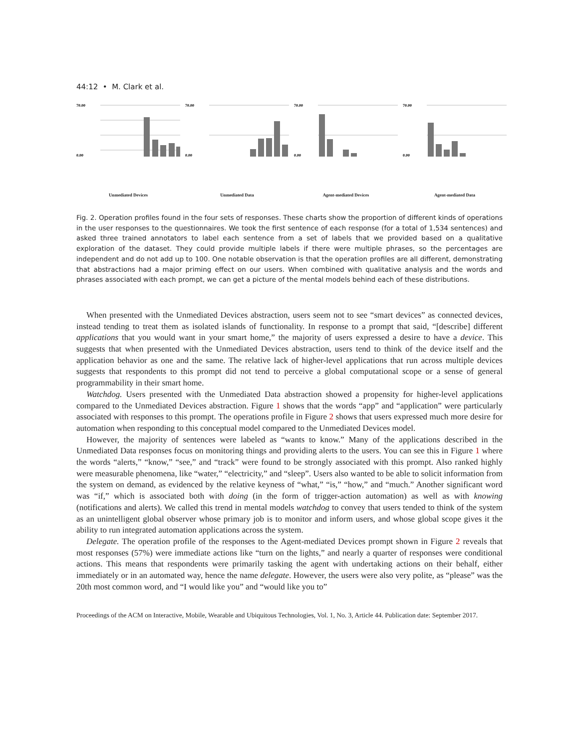44:12 • M. Clark et al.
70.00
0.00
Unmediated Devices
70.00
0.00
Unmediated Data
70.00
0.00
Agent-mediated Devices
70.00
0.00
Agent-mediated Data
Fig. 2. Operation profiles found in the four sets of responses. These charts show the proportion of different kinds of operations in the user responses to the questionnaires. We took the first sentence of each response (for a total of 1,534 sentences) and asked three trained annotators to label each sentence from a set of labels that we provided based on a qualitative exploration of the dataset. They could provide multiple labels if there were multiple phrases, so the percentages are independent and do not add up to 100. One notable observation is that the operation profiles are all different, demonstrating that abstractions had a major priming effect on our users. When combined with qualitative analysis and the words and phrases associated with each prompt, we can get a picture of the mental models behind each of these distributions.
When presented with the Unmediated Devices abstraction, users seem not to see “smart devices” as connected devices, instead tending to treat them as isolated islands of functionality. In response to a prompt that said, “[describe] different applications that you would want in your smart home,” the majority of users expressed a desire to have a device. This suggests that when presented with the Unmediated Devices abstraction, users tend to think of the device itself and the application behavior as one and the same. The relative lack of higher-level applications that run across multiple devices suggests that respondents to this prompt did not tend to perceive a global computational scope or a sense of general programmability in their smart home.
Watchdog. Users presented with the Unmediated Data abstraction showed a propensity for higher-level applications compared to the Unmediated Devices abstraction. Figure 1 shows that the words “app” and “application” were particularly associated with responses to this prompt. The operations profile in Figure 2 shows that users expressed much more desire for automation when responding to this conceptual model compared to the Unmediated Devices model.
However, the majority of sentences were labeled as “wants to know.” Many of the applications described in the Unmediated Data responses focus on monitoring things and providing alerts to the users. You can see this in Figure 1 where the words “alerts,” “know,” “see,” and “track” were found to be strongly associated with this prompt. Also ranked highly were measurable phenomena, like “water,” “electricity,” and “sleep”. Users also wanted to be able to solicit information from the system on demand, as evidenced by the relative keyness of “what,” “is,” “how,” and “much.” Another significant word was “if,” which is associated both with doing (in the form of trigger-action automation) as well as with knowing (notifications and alerts). We called this trend in mental models watchdog to convey that users tended to think of the system as an unintelligent global observer whose primary job is to monitor and inform users, and whose global scope gives it the ability to run integrated automation applications across the system.
Delegate. The operation profile of the responses to the Agent-mediated Devices prompt shown in Figure 2 reveals that most responses (57%) were immediate actions like “turn on the lights,” and nearly a quarter of responses were conditional actions. This means that respondents were primarily tasking the agent with undertaking actions on their behalf, either immediately or in an automated way, hence the name delegate. However, the users were also very polite, as “please” was the 20th most common word, and “I would like you” and “would like you to”
Proceedings of the ACM on Interactive, Mobile, Wearable and Ubiquitous Technologies, Vol. 1, No. 3, Article 44. Publication date: September 2017.